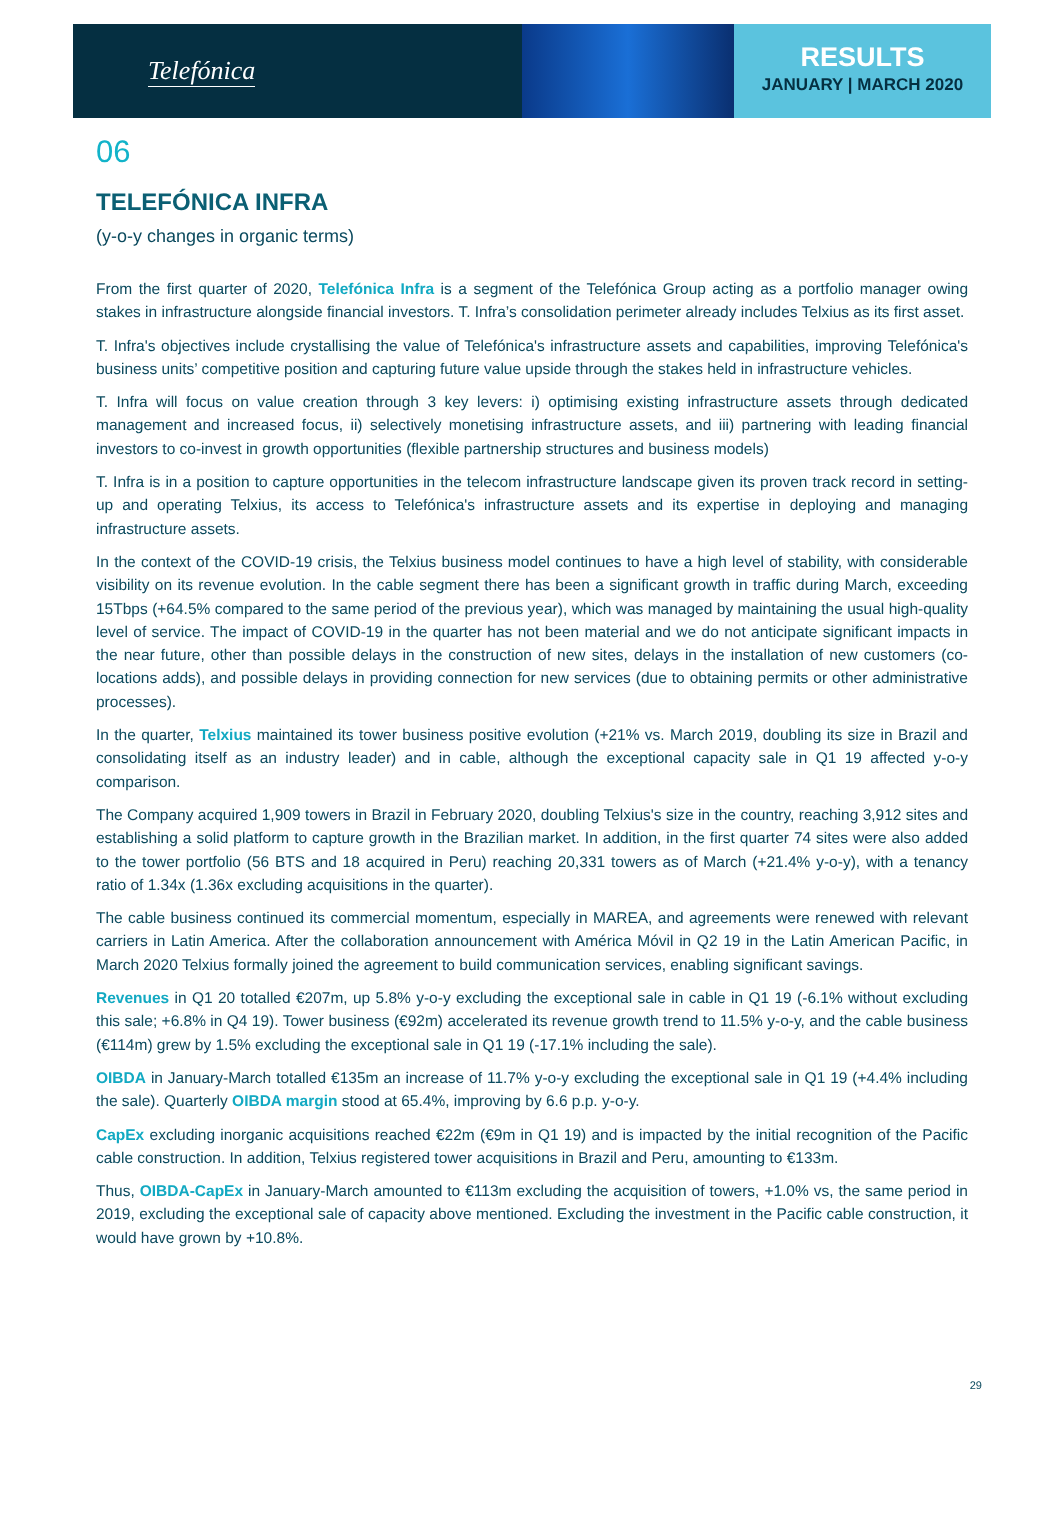Telefónica
RESULTS
JANUARY | MARCH 2020
06
TELEFÓNICA INFRA
(y-o-y changes in organic terms)
From the first quarter of 2020, Telefónica Infra is a segment of the Telefónica Group acting as a portfolio manager owing stakes in infrastructure alongside financial investors. T. Infra’s consolidation perimeter already includes Telxius as its first asset.
T. Infra's objectives include crystallising the value of Telefónica's infrastructure assets and capabilities, improving Telefónica's business units’ competitive position and capturing future value upside through the stakes held in infrastructure vehicles.
T. Infra will focus on value creation through 3 key levers: i) optimising existing infrastructure assets through dedicated management and increased focus, ii) selectively monetising infrastructure assets, and iii) partnering with leading financial investors to co-invest in growth opportunities (flexible partnership structures and business models)
T. Infra is in a position to capture opportunities in the telecom infrastructure landscape given its proven track record in setting-up and operating Telxius, its access to Telefónica's infrastructure assets and its expertise in deploying and managing infrastructure assets.
In the context of the COVID-19 crisis, the Telxius business model continues to have a high level of stability, with considerable visibility on its revenue evolution. In the cable segment there has been a significant growth in traffic during March, exceeding 15Tbps (+64.5% compared to the same period of the previous year), which was managed by maintaining the usual high-quality level of service. The impact of COVID-19 in the quarter has not been material and we do not anticipate significant impacts in the near future, other than possible delays in the construction of new sites, delays in the installation of new customers (co-locations adds), and possible delays in providing connection for new services (due to obtaining permits or other administrative processes).
In the quarter, Telxius maintained its tower business positive evolution (+21% vs. March 2019, doubling its size in Brazil and consolidating itself as an industry leader) and in cable, although the exceptional capacity sale in Q1 19 affected y-o-y comparison.
The Company acquired 1,909 towers in Brazil in February 2020, doubling Telxius's size in the country, reaching 3,912 sites and establishing a solid platform to capture growth in the Brazilian market. In addition, in the first quarter 74 sites were also added to the tower portfolio (56 BTS and 18 acquired in Peru) reaching 20,331 towers as of March (+21.4% y-o-y), with a tenancy ratio of 1.34x (1.36x excluding acquisitions in the quarter).
The cable business continued its commercial momentum, especially in MAREA, and agreements were renewed with relevant carriers in Latin America. After the collaboration announcement with América Móvil in Q2 19 in the Latin American Pacific, in March 2020 Telxius formally joined the agreement to build communication services, enabling significant savings.
Revenues in Q1 20 totalled €207m, up 5.8% y-o-y excluding the exceptional sale in cable in Q1 19 (-6.1% without excluding this sale; +6.8% in Q4 19). Tower business (€92m) accelerated its revenue growth trend to 11.5% y-o-y, and the cable business (€114m) grew by 1.5% excluding the exceptional sale in Q1 19 (-17.1% including the sale).
OIBDA in January-March totalled €135m an increase of 11.7% y-o-y excluding the exceptional sale in Q1 19 (+4.4% including the sale). Quarterly OIBDA margin stood at 65.4%, improving by 6.6 p.p. y-o-y.
CapEx excluding inorganic acquisitions reached €22m (€9m in Q1 19) and is impacted by the initial recognition of the Pacific cable construction. In addition, Telxius registered tower acquisitions in Brazil and Peru, amounting to €133m.
Thus, OIBDA-CapEx in January-March amounted to €113m excluding the acquisition of towers, +1.0% vs, the same period in 2019, excluding the exceptional sale of capacity above mentioned. Excluding the investment in the Pacific cable construction, it would have grown by +10.8%.
29